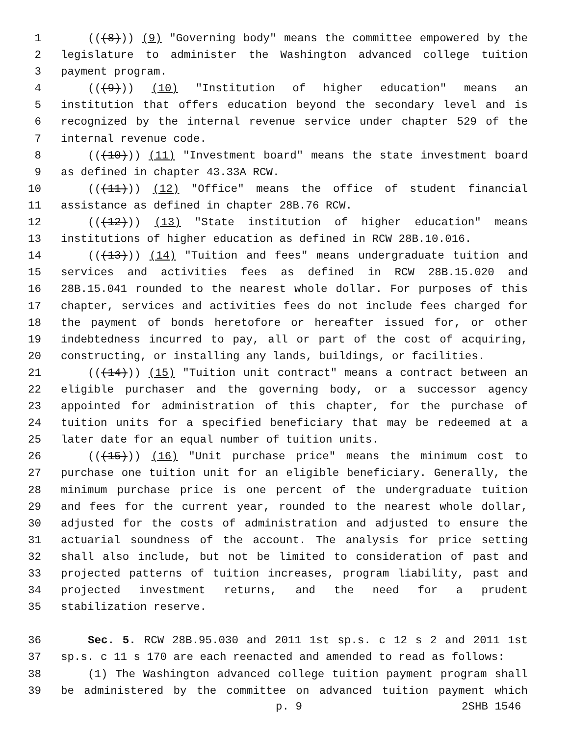1 (((8))) (9) "Governing body" means the committee empowered by the
2 legislature to administer the Washington advanced college tuition
3 payment program.
4 (((9))) (10) "Institution of higher education" means an
5 institution that offers education beyond the secondary level and is
6 recognized by the internal revenue service under chapter 529 of the
7 internal revenue code.
8 (((10))) (11) "Investment board" means the state investment board
9 as defined in chapter 43.33A RCW.
10 (((11))) (12) "Office" means the office of student financial
11 assistance as defined in chapter 28B.76 RCW.
12 (((12))) (13) "State institution of higher education" means
13 institutions of higher education as defined in RCW 28B.10.016.
14 (((13))) (14) "Tuition and fees" means undergraduate tuition and
15 services and activities fees as defined in RCW 28B.15.020 and
16 28B.15.041 rounded to the nearest whole dollar. For purposes of this
17 chapter, services and activities fees do not include fees charged for
18 the payment of bonds heretofore or hereafter issued for, or other
19 indebtedness incurred to pay, all or part of the cost of acquiring,
20 constructing, or installing any lands, buildings, or facilities.
21 (((14))) (15) "Tuition unit contract" means a contract between an
22 eligible purchaser and the governing body, or a successor agency
23 appointed for administration of this chapter, for the purchase of
24 tuition units for a specified beneficiary that may be redeemed at a
25 later date for an equal number of tuition units.
26 (((15))) (16) "Unit purchase price" means the minimum cost to
27 purchase one tuition unit for an eligible beneficiary. Generally, the
28 minimum purchase price is one percent of the undergraduate tuition
29 and fees for the current year, rounded to the nearest whole dollar,
30 adjusted for the costs of administration and adjusted to ensure the
31 actuarial soundness of the account. The analysis for price setting
32 shall also include, but not be limited to consideration of past and
33 projected patterns of tuition increases, program liability, past and
34 projected investment returns, and the need for a prudent
35 stabilization reserve.
36 Sec. 5. RCW 28B.95.030 and 2011 1st sp.s. c 12 s 2 and 2011 1st
37 sp.s. c 11 s 170 are each reenacted and amended to read as follows:
38 (1) The Washington advanced college tuition payment program shall
39 be administered by the committee on advanced tuition payment which
p. 9 2SHB 1546